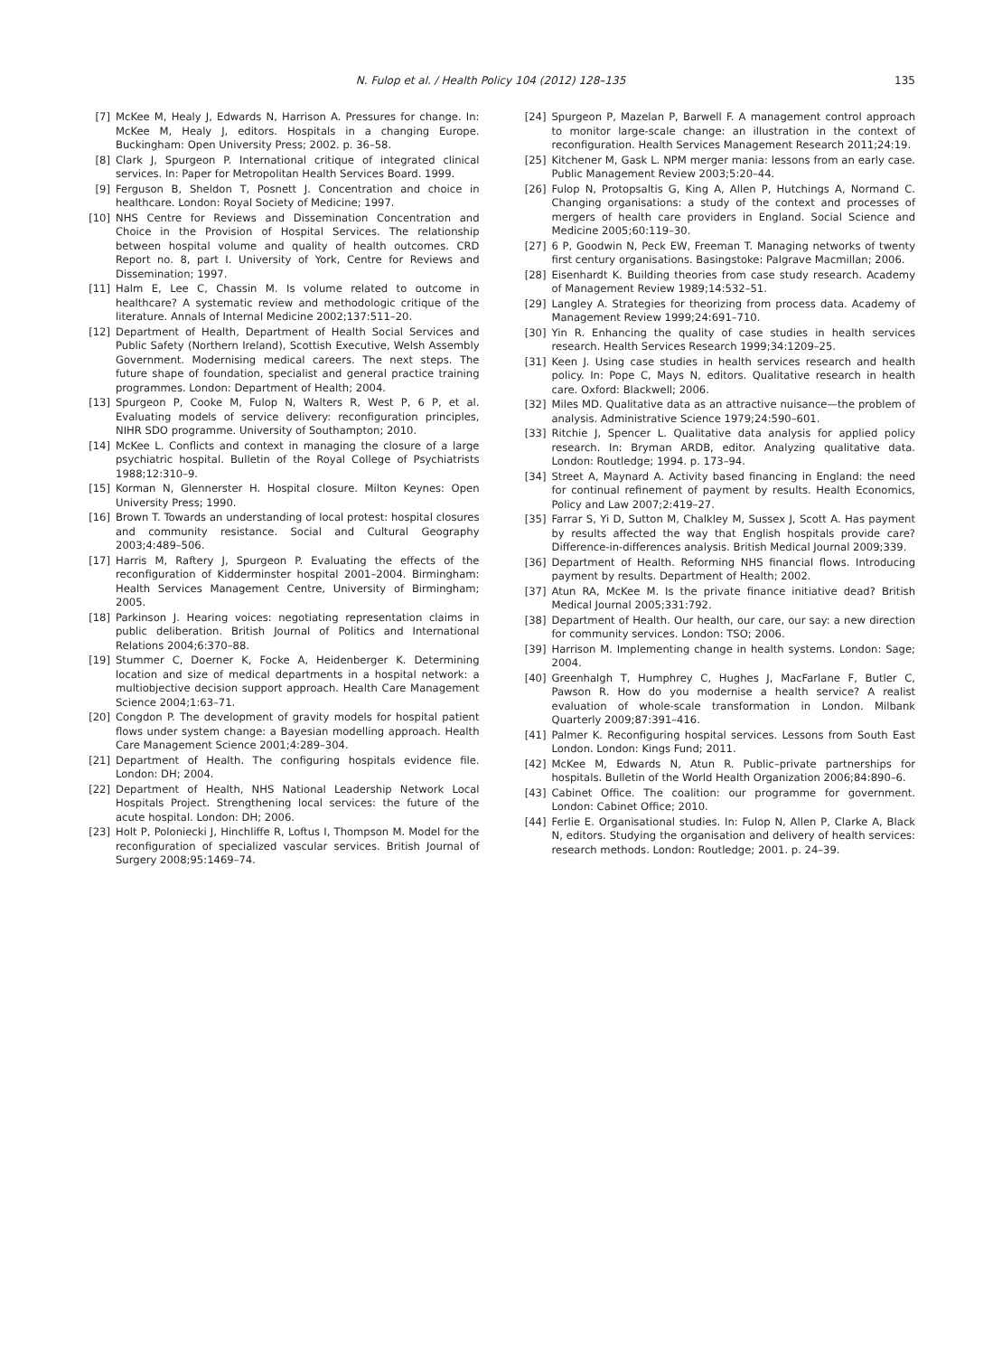N. Fulop et al. / Health Policy 104 (2012) 128–135 135
[7] McKee M, Healy J, Edwards N, Harrison A. Pressures for change. In: McKee M, Healy J, editors. Hospitals in a changing Europe. Buckingham: Open University Press; 2002. p. 36–58.
[8] Clark J, Spurgeon P. International critique of integrated clinical services. In: Paper for Metropolitan Health Services Board. 1999.
[9] Ferguson B, Sheldon T, Posnett J. Concentration and choice in healthcare. London: Royal Society of Medicine; 1997.
[10] NHS Centre for Reviews and Dissemination Concentration and Choice in the Provision of Hospital Services. The relationship between hospital volume and quality of health outcomes. CRD Report no. 8, part I. University of York, Centre for Reviews and Dissemination; 1997.
[11] Halm E, Lee C, Chassin M. Is volume related to outcome in healthcare? A systematic review and methodologic critique of the literature. Annals of Internal Medicine 2002;137:511–20.
[12] Department of Health, Department of Health Social Services and Public Safety (Northern Ireland), Scottish Executive, Welsh Assembly Government. Modernising medical careers. The next steps. The future shape of foundation, specialist and general practice training programmes. London: Department of Health; 2004.
[13] Spurgeon P, Cooke M, Fulop N, Walters R, West P, 6 P, et al. Evaluating models of service delivery: reconfiguration principles, NIHR SDO programme. University of Southampton; 2010.
[14] McKee L. Conflicts and context in managing the closure of a large psychiatric hospital. Bulletin of the Royal College of Psychiatrists 1988;12:310–9.
[15] Korman N, Glennerster H. Hospital closure. Milton Keynes: Open University Press; 1990.
[16] Brown T. Towards an understanding of local protest: hospital closures and community resistance. Social and Cultural Geography 2003;4:489–506.
[17] Harris M, Raftery J, Spurgeon P. Evaluating the effects of the reconfiguration of Kidderminster hospital 2001–2004. Birmingham: Health Services Management Centre, University of Birmingham; 2005.
[18] Parkinson J. Hearing voices: negotiating representation claims in public deliberation. British Journal of Politics and International Relations 2004;6:370–88.
[19] Stummer C, Doerner K, Focke A, Heidenberger K. Determining location and size of medical departments in a hospital network: a multiobjective decision support approach. Health Care Management Science 2004;1:63–71.
[20] Congdon P. The development of gravity models for hospital patient flows under system change: a Bayesian modelling approach. Health Care Management Science 2001;4:289–304.
[21] Department of Health. The configuring hospitals evidence file. London: DH; 2004.
[22] Department of Health, NHS National Leadership Network Local Hospitals Project. Strengthening local services: the future of the acute hospital. London: DH; 2006.
[23] Holt P, Poloniecki J, Hinchliffe R, Loftus I, Thompson M. Model for the reconfiguration of specialized vascular services. British Journal of Surgery 2008;95:1469–74.
[24] Spurgeon P, Mazelan P, Barwell F. A management control approach to monitor large-scale change: an illustration in the context of reconfiguration. Health Services Management Research 2011;24:19.
[25] Kitchener M, Gask L. NPM merger mania: lessons from an early case. Public Management Review 2003;5:20–44.
[26] Fulop N, Protopsaltis G, King A, Allen P, Hutchings A, Normand C. Changing organisations: a study of the context and processes of mergers of health care providers in England. Social Science and Medicine 2005;60:119–30.
[27] 6 P, Goodwin N, Peck EW, Freeman T. Managing networks of twenty first century organisations. Basingstoke: Palgrave Macmillan; 2006.
[28] Eisenhardt K. Building theories from case study research. Academy of Management Review 1989;14:532–51.
[29] Langley A. Strategies for theorizing from process data. Academy of Management Review 1999;24:691–710.
[30] Yin R. Enhancing the quality of case studies in health services research. Health Services Research 1999;34:1209–25.
[31] Keen J. Using case studies in health services research and health policy. In: Pope C, Mays N, editors. Qualitative research in health care. Oxford: Blackwell; 2006.
[32] Miles MD. Qualitative data as an attractive nuisance—the problem of analysis. Administrative Science 1979;24:590–601.
[33] Ritchie J, Spencer L. Qualitative data analysis for applied policy research. In: Bryman ARDB, editor. Analyzing qualitative data. London: Routledge; 1994. p. 173–94.
[34] Street A, Maynard A. Activity based financing in England: the need for continual refinement of payment by results. Health Economics, Policy and Law 2007;2:419–27.
[35] Farrar S, Yi D, Sutton M, Chalkley M, Sussex J, Scott A. Has payment by results affected the way that English hospitals provide care? Difference-in-differences analysis. British Medical Journal 2009;339.
[36] Department of Health. Reforming NHS financial flows. Introducing payment by results. Department of Health; 2002.
[37] Atun RA, McKee M. Is the private finance initiative dead? British Medical Journal 2005;331:792.
[38] Department of Health. Our health, our care, our say: a new direction for community services. London: TSO; 2006.
[39] Harrison M. Implementing change in health systems. London: Sage; 2004.
[40] Greenhalgh T, Humphrey C, Hughes J, MacFarlane F, Butler C, Pawson R. How do you modernise a health service? A realist evaluation of whole-scale transformation in London. Milbank Quarterly 2009;87:391–416.
[41] Palmer K. Reconfiguring hospital services. Lessons from South East London. London: Kings Fund; 2011.
[42] McKee M, Edwards N, Atun R. Public–private partnerships for hospitals. Bulletin of the World Health Organization 2006;84:890–6.
[43] Cabinet Office. The coalition: our programme for government. London: Cabinet Office; 2010.
[44] Ferlie E. Organisational studies. In: Fulop N, Allen P, Clarke A, Black N, editors. Studying the organisation and delivery of health services: research methods. London: Routledge; 2001. p. 24–39.